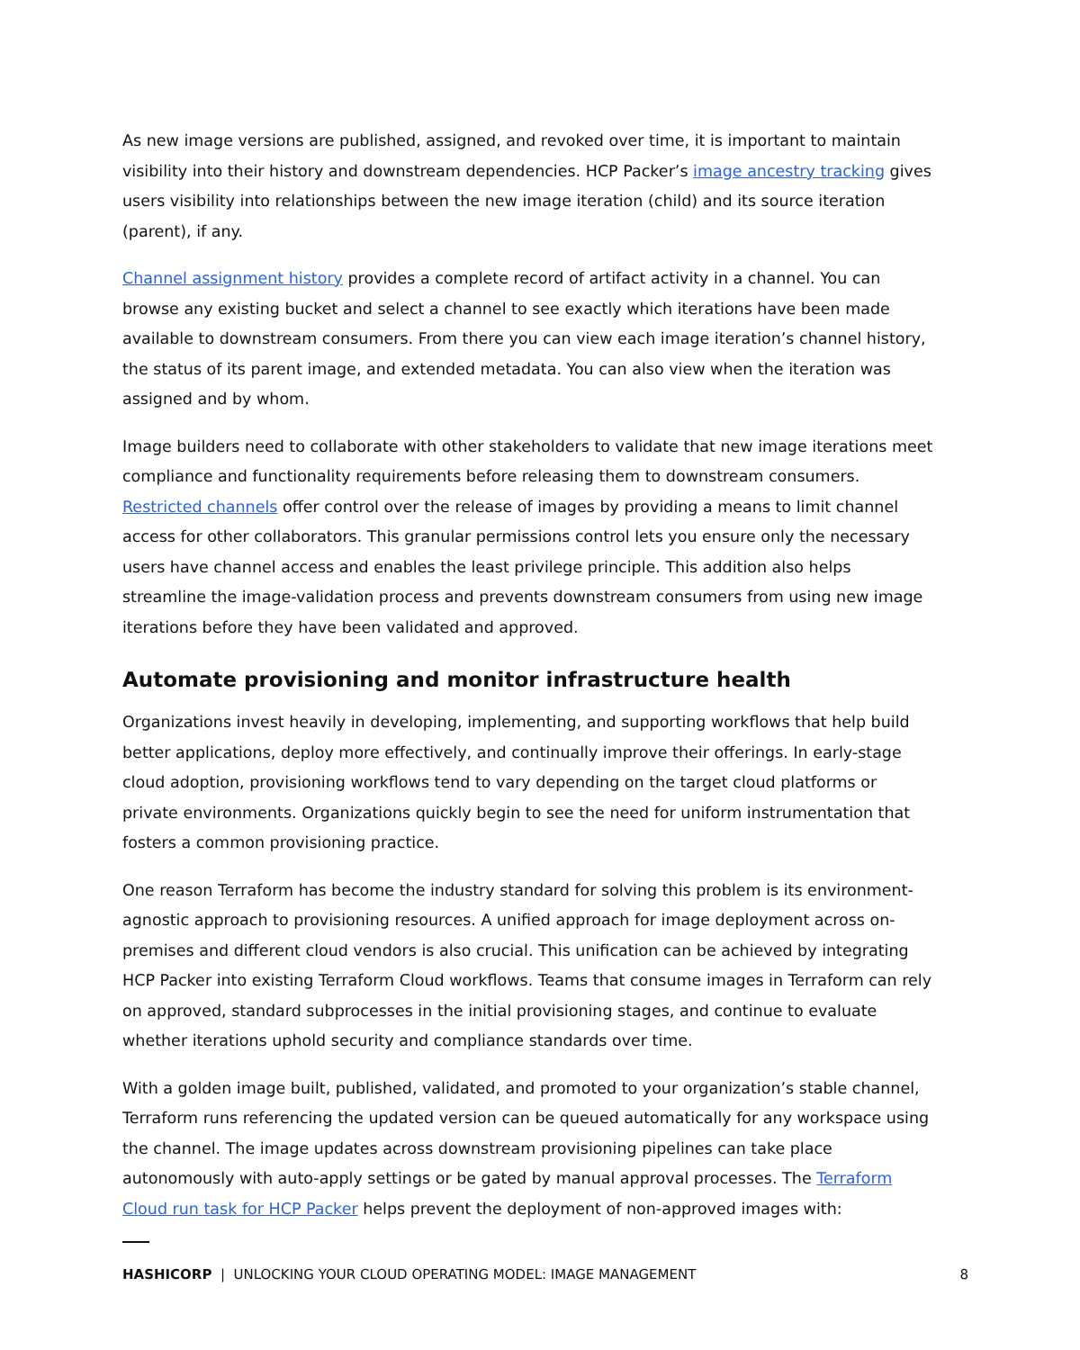As new image versions are published, assigned, and revoked over time, it is important to maintain visibility into their history and downstream dependencies. HCP Packer’s image ancestry tracking gives users visibility into relationships between the new image iteration (child) and its source iteration (parent), if any.
Channel assignment history provides a complete record of artifact activity in a channel. You can browse any existing bucket and select a channel to see exactly which iterations have been made available to downstream consumers. From there you can view each image iteration’s channel history, the status of its parent image, and extended metadata. You can also view when the iteration was assigned and by whom.
Image builders need to collaborate with other stakeholders to validate that new image iterations meet compliance and functionality requirements before releasing them to downstream consumers. Restricted channels offer control over the release of images by providing a means to limit channel access for other collaborators. This granular permissions control lets you ensure only the necessary users have channel access and enables the least privilege principle. This addition also helps streamline the image-validation process and prevents downstream consumers from using new image iterations before they have been validated and approved.
Automate provisioning and monitor infrastructure health
Organizations invest heavily in developing, implementing, and supporting workflows that help build better applications, deploy more effectively, and continually improve their offerings. In early-stage cloud adoption, provisioning workflows tend to vary depending on the target cloud platforms or private environments. Organizations quickly begin to see the need for uniform instrumentation that fosters a common provisioning practice.
One reason Terraform has become the industry standard for solving this problem is its environment-agnostic approach to provisioning resources. A unified approach for image deployment across on-premises and different cloud vendors is also crucial. This unification can be achieved by integrating HCP Packer into existing Terraform Cloud workflows. Teams that consume images in Terraform can rely on approved, standard subprocesses in the initial provisioning stages, and continue to evaluate whether iterations uphold security and compliance standards over time.
With a golden image built, published, validated, and promoted to your organization’s stable channel, Terraform runs referencing the updated version can be queued automatically for any workspace using the channel. The image updates across downstream provisioning pipelines can take place autonomously with auto-apply settings or be gated by manual approval processes. The Terraform Cloud run task for HCP Packer helps prevent the deployment of non-approved images with:
HASHICORP | UNLOCKING YOUR CLOUD OPERATING MODEL: IMAGE MANAGEMENT 8